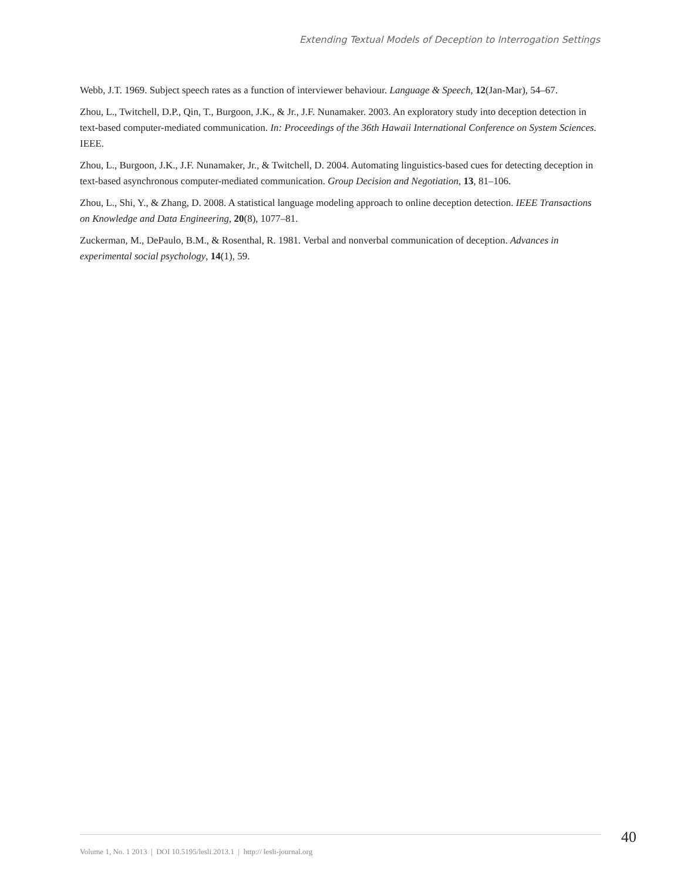Extending Textual Models of Deception to Interrogation Settings
Webb, J.T. 1969. Subject speech rates as a function of interviewer behaviour. Language & Speech, 12(Jan-Mar), 54–67.
Zhou, L., Twitchell, D.P., Qin, T., Burgoon, J.K., & Jr., J.F. Nunamaker. 2003. An exploratory study into deception detection in text-based computer-mediated communication. In: Proceedings of the 36th Hawaii International Conference on System Sciences. IEEE.
Zhou, L., Burgoon, J.K., J.F. Nunamaker, Jr., & Twitchell, D. 2004. Automating linguistics-based cues for detecting deception in text-based asynchronous computer-mediated communication. Group Decision and Negotiation, 13, 81–106.
Zhou, L., Shi, Y., & Zhang, D. 2008. A statistical language modeling approach to online deception detection. IEEE Transactions on Knowledge and Data Engineering, 20(8), 1077–81.
Zuckerman, M., DePaulo, B.M., & Rosenthal, R. 1981. Verbal and nonverbal communication of deception. Advances in experimental social psychology, 14(1), 59.
40
Volume 1, No. 1 2013 | DOI 10.5195/lesli.2013.1 | http:// lesli-journal.org